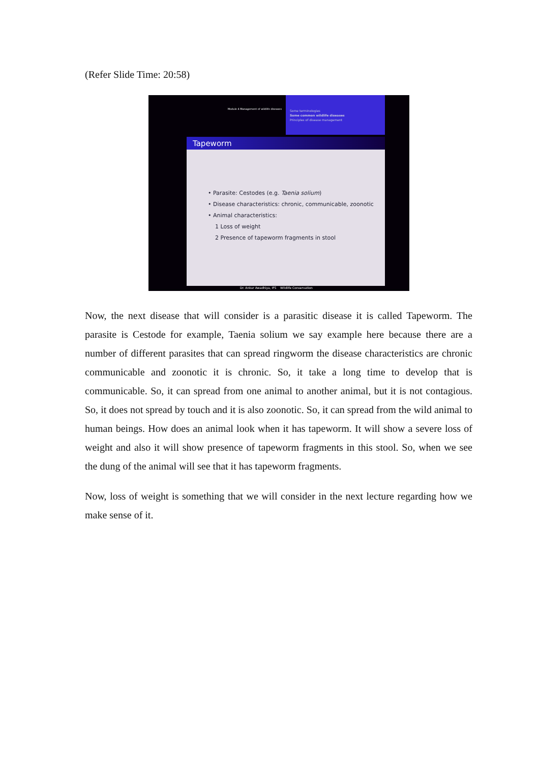(Refer Slide Time: 20:58)
Module 4 Management of wildlife diseases
Some terminologies
Some common wildlife diseases
Principles of disease management
Tapeworm
• Parasite: Cestodes (e.g. Taenia solium)
• Disease characteristics: chronic, communicable, zoonotic
• Animal characteristics:
1 Loss of weight
2 Presence of tapeworm fragments in stool
Dr. Ankur Awadhiya, IFS Wildlife Conservation
Now, the next disease that will consider is a parasitic disease it is called Tapeworm. The parasite is Cestode for example, Taenia solium we say example here because there are a number of different parasites that can spread ringworm the disease characteristics are chronic communicable and zoonotic it is chronic. So, it take a long time to develop that is communicable. So, it can spread from one animal to another animal, but it is not contagious. So, it does not spread by touch and it is also zoonotic. So, it can spread from the wild animal to human beings. How does an animal look when it has tapeworm. It will show a severe loss of weight and also it will show presence of tapeworm fragments in this stool. So, when we see the dung of the animal will see that it has tapeworm fragments.
Now, loss of weight is something that we will consider in the next lecture regarding how we make sense of it.